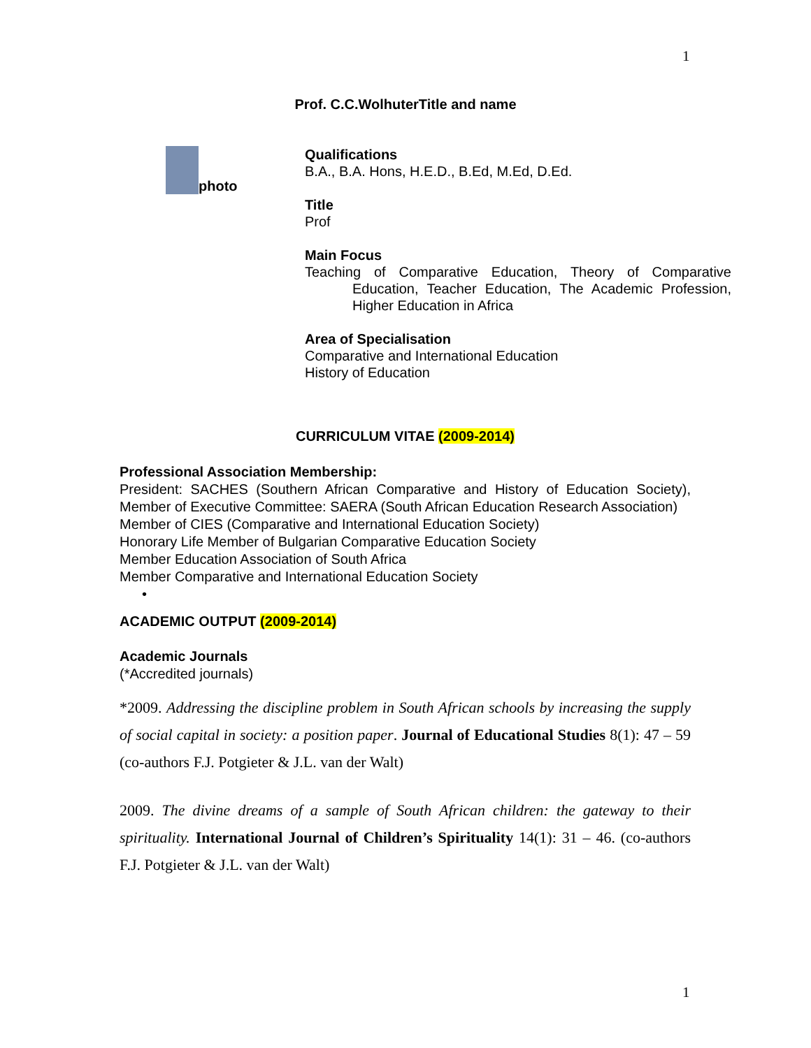1
Prof. C.C.WolhuterTitle and name
photo
Qualifications
B.A., B.A. Hons, H.E.D., B.Ed, M.Ed, D.Ed.
Title
Prof
Main Focus
Teaching of Comparative Education, Theory of Comparative Education, Teacher Education, The Academic Profession, Higher Education in Africa
Area of Specialisation
Comparative and International Education
History of Education
CURRICULUM VITAE (2009-2014)
Professional Association Membership:
President: SACHES (Southern African Comparative and History of Education Society), Member of Executive Committee: SAERA (South African Education Research Association)
Member of CIES (Comparative and International Education Society)
Honorary Life Member of Bulgarian Comparative Education Society
Member Education Association of South Africa
Member Comparative and International Education Society
•
ACADEMIC OUTPUT (2009-2014)
Academic Journals
(*Accredited journals)
*2009. Addressing the discipline problem in South African schools by increasing the supply of social capital in society: a position paper. Journal of Educational Studies 8(1): 47 – 59 (co-authors F.J. Potgieter & J.L. van der Walt)
2009. The divine dreams of a sample of South African children: the gateway to their spirituality. International Journal of Children’s Spirituality 14(1): 31 – 46. (co-authors F.J. Potgieter & J.L. van der Walt)
1